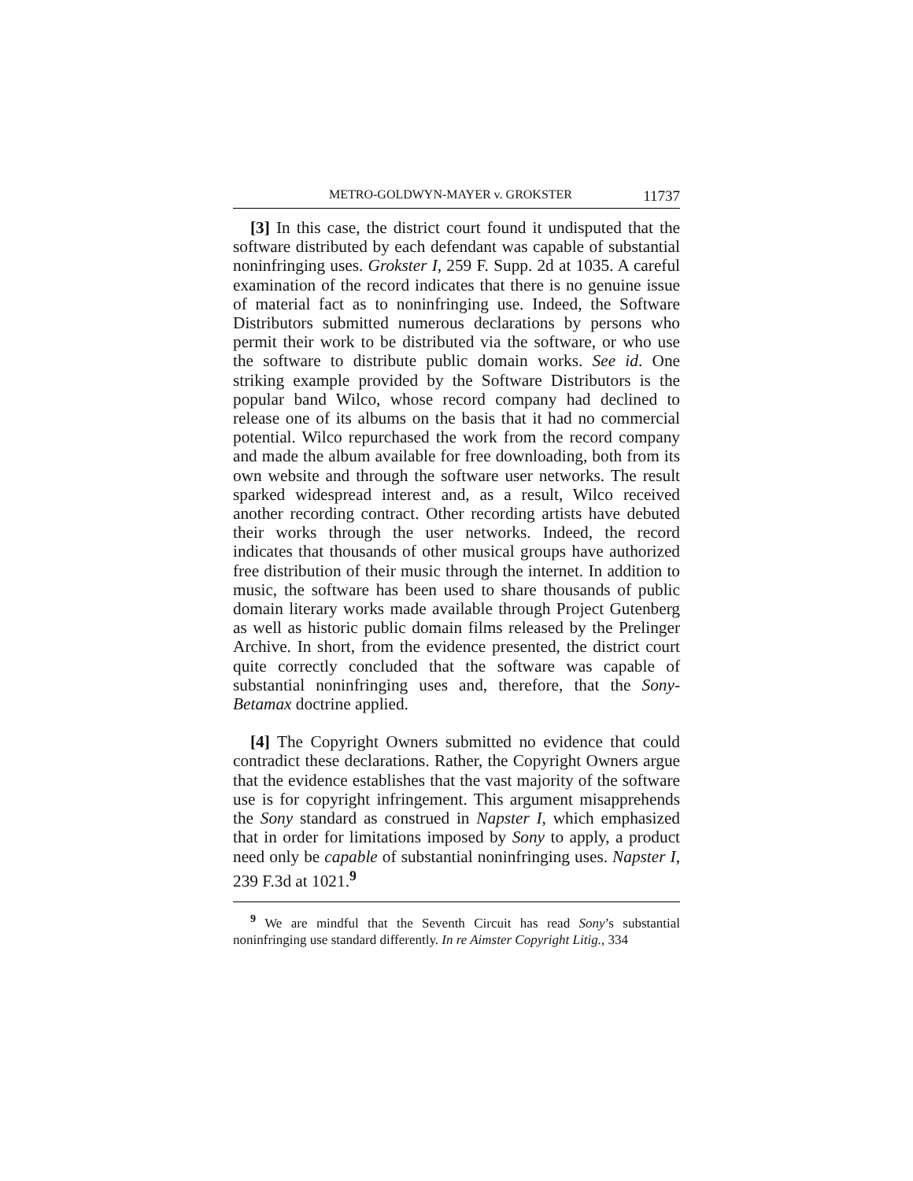METRO-GOLDWYN-MAYER v. GROKSTER 11737
[3] In this case, the district court found it undisputed that the software distributed by each defendant was capable of substantial noninfringing uses. Grokster I, 259 F. Supp. 2d at 1035. A careful examination of the record indicates that there is no genuine issue of material fact as to noninfringing use. Indeed, the Software Distributors submitted numerous declarations by persons who permit their work to be distributed via the software, or who use the software to distribute public domain works. See id. One striking example provided by the Software Distributors is the popular band Wilco, whose record company had declined to release one of its albums on the basis that it had no commercial potential. Wilco repurchased the work from the record company and made the album available for free downloading, both from its own website and through the software user networks. The result sparked widespread interest and, as a result, Wilco received another recording contract. Other recording artists have debuted their works through the user networks. Indeed, the record indicates that thousands of other musical groups have authorized free distribution of their music through the internet. In addition to music, the software has been used to share thousands of public domain literary works made available through Project Gutenberg as well as historic public domain films released by the Prelinger Archive. In short, from the evidence presented, the district court quite correctly concluded that the software was capable of substantial noninfringing uses and, therefore, that the Sony-Betamax doctrine applied.
[4] The Copyright Owners submitted no evidence that could contradict these declarations. Rather, the Copyright Owners argue that the evidence establishes that the vast majority of the software use is for copyright infringement. This argument misapprehends the Sony standard as construed in Napster I, which emphasized that in order for limitations imposed by Sony to apply, a product need only be capable of substantial noninfringing uses. Napster I, 239 F.3d at 1021.<sup>9</sup>
<sup>9</sup> We are mindful that the Seventh Circuit has read Sony’s substantial noninfringing use standard differently. In re Aimster Copyright Litig., 334